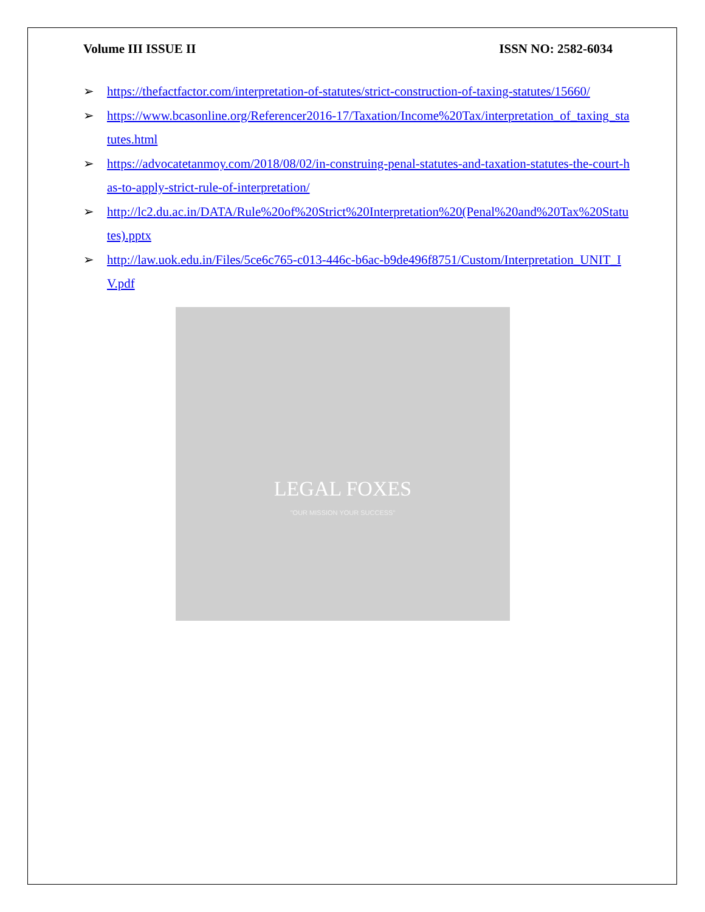Volume III ISSUE II ISSN NO: 2582-6034
➢ https://thefactfactor.com/interpretation-of-statutes/strict-construction-of-taxing-statutes/15660/
➢ https://www.bcasonline.org/Referencer2016-17/Taxation/Income%20Tax/interpretation_of_taxing_statutes.html
➢ https://advocatetanmoy.com/2018/08/02/in-construing-penal-statutes-and-taxation-statutes-the-court-has-to-apply-strict-rule-of-interpretation/
➢ http://lc2.du.ac.in/DATA/Rule%20of%20Strict%20Interpretation%20(Penal%20and%20Tax%20Statutes).pptx
➢ http://law.uok.edu.in/Files/5ce6c765-c013-446c-b6ac-b9de496f8751/Custom/Interpretation_UNIT_IV.pdf
LEGAL FOXES
"OUR MISSION YOUR SUCCESS"